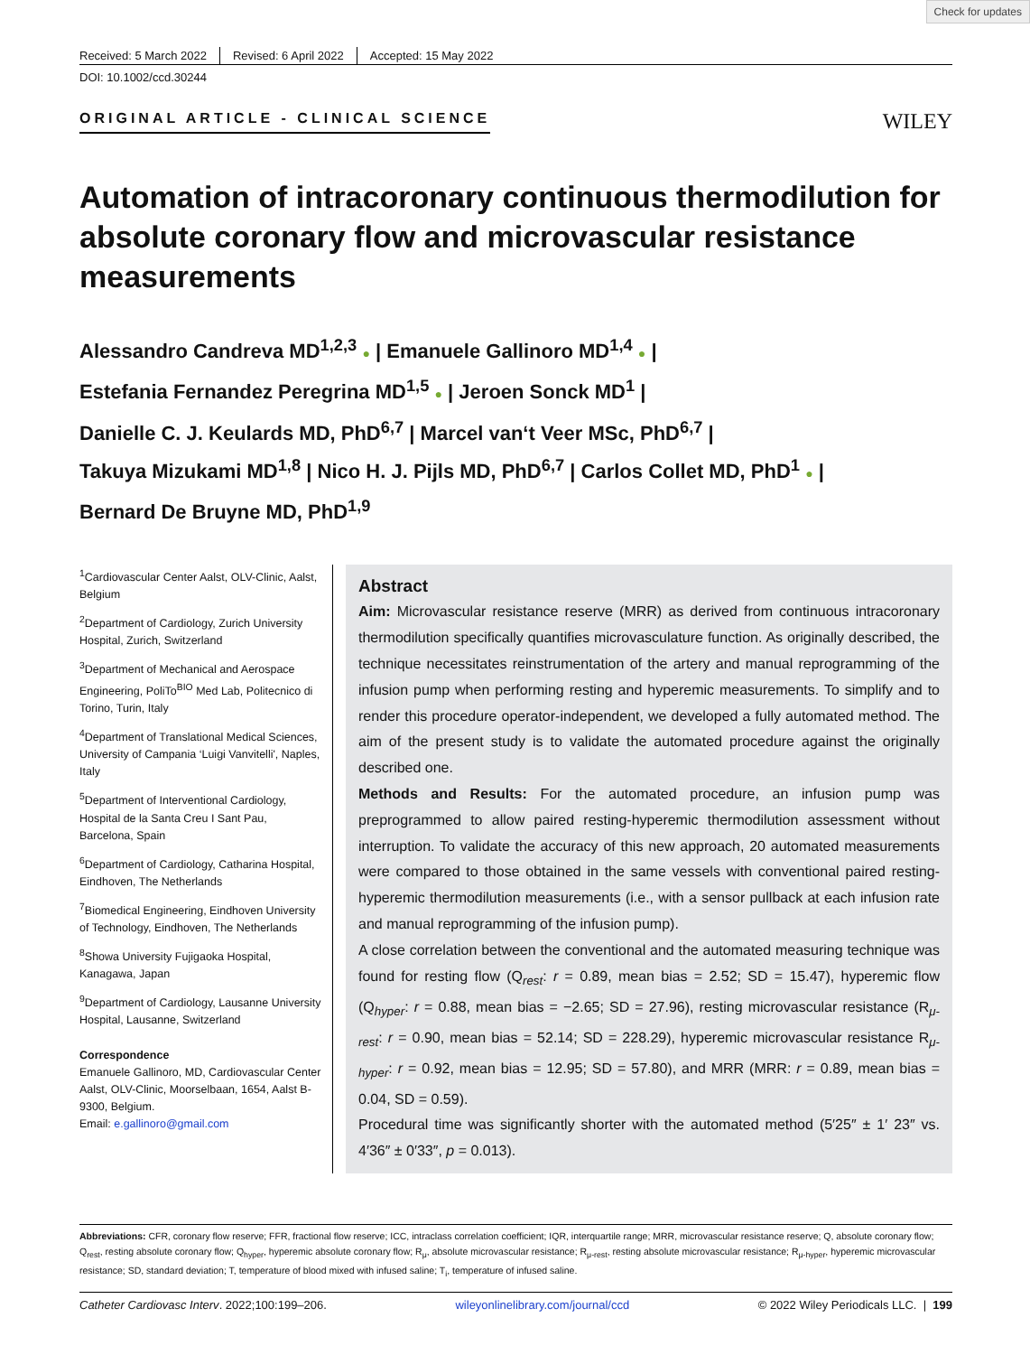Check for updates
Received: 5 March 2022 Revised: 6 April 2022 Accepted: 15 May 2022
DOI: 10.1002/ccd.30244
ORIGINAL ARTICLE - CLINICAL SCIENCE
WILEY
Automation of intracoronary continuous thermodilution for absolute coronary flow and microvascular resistance measurements
Alessandro Candreva MD<sup>1,2,3</sup> ● | Emanuele Gallinoro MD<sup>1,4</sup> ● |
Estefania Fernandez Peregrina MD<sup>1,5</sup> ● | Jeroen Sonck MD<sup>1</sup> |
Danielle C. J. Keulards MD, PhD<sup>6,7</sup> | Marcel van‘t Veer MSc, PhD<sup>6,7</sup> |
Takuya Mizukami MD<sup>1,8</sup> | Nico H. J. Pijls MD, PhD<sup>6,7</sup> | Carlos Collet MD, PhD<sup>1</sup> ● |
Bernard De Bruyne MD, PhD<sup>1,9</sup>
<sup>1</sup> Cardiovascular Center Aalst, OLV-Clinic, Aalst, Belgium
<sup>2</sup> Department of Cardiology, Zurich University Hospital, Zurich, Switzerland
<sup>3</sup> Department of Mechanical and Aerospace Engineering, PoliTo<sup>BIO</sup> Med Lab, Politecnico di Torino, Turin, Italy
<sup>4</sup> Department of Translational Medical Sciences, University of Campania ‘Luigi Vanvitelli', Naples, Italy
<sup>5</sup> Department of Interventional Cardiology, Hospital de la Santa Creu I Sant Pau, Barcelona, Spain
<sup>6</sup> Department of Cardiology, Catharina Hospital, Eindhoven, The Netherlands
<sup>7</sup> Biomedical Engineering, Eindhoven University of Technology, Eindhoven, The Netherlands
<sup>8</sup> Showa University Fujigaoka Hospital, Kanagawa, Japan
<sup>9</sup> Department of Cardiology, Lausanne University Hospital, Lausanne, Switzerland
Correspondence
Emanuele Gallinoro, MD, Cardiovascular Center Aalst, OLV-Clinic, Moorselbaan, 1654, Aalst B-9300, Belgium.
Email: e.gallinoro@gmail.com
Abstract
Aim: Microvascular resistance reserve (MRR) as derived from continuous intracoronary thermodilution specifically quantifies microvasculature function. As originally described, the technique necessitates reinstrumentation of the artery and manual reprogramming of the infusion pump when performing resting and hyperemic measurements. To simplify and to render this procedure operator-independent, we developed a fully automated method. The aim of the present study is to validate the automated procedure against the originally described one.
Methods and Results: For the automated procedure, an infusion pump was preprogrammed to allow paired resting-hyperemic thermodilution assessment without interruption. To validate the accuracy of this new approach, 20 automated measurements were compared to those obtained in the same vessels with conventional paired resting-hyperemic thermodilution measurements (i.e., with a sensor pullback at each infusion rate and manual reprogramming of the infusion pump).
A close correlation between the conventional and the automated measuring technique was found for resting flow (Q<sub>rest</sub>: r = 0.89, mean bias = 2.52; SD = 15.47), hyperemic flow (Q<sub>hyper</sub>: r = 0.88, mean bias = −2.65; SD = 27.96), resting microvascular resistance (R<sub>μ-rest</sub>: r = 0.90, mean bias = 52.14; SD = 228.29), hyperemic microvascular resistance R<sub>μ-hyper</sub>: r = 0.92, mean bias = 12.95; SD = 57.80), and MRR (MRR: r = 0.89, mean bias = 0.04, SD = 0.59).
Procedural time was significantly shorter with the automated method (5′25″ ± 1′ 23″ vs. 4′36″ ± 0′33″, p = 0.013).
Abbreviations: CFR, coronary flow reserve; FFR, fractional flow reserve; ICC, intraclass correlation coefficient; IQR, interquartile range; MRR, microvascular resistance reserve; Q, absolute coronary flow; Q<sub>rest</sub>, resting absolute coronary flow; Q<sub>hyper</sub>, hyperemic absolute coronary flow; R<sub>μ</sub>, absolute microvascular resistance; R<sub>μ-rest</sub>, resting absolute microvascular resistance; R<sub>μ-hyper</sub>, hyperemic microvascular resistance; SD, standard deviation; T, temperature of blood mixed with infused saline; T<sub>i</sub>, temperature of infused saline.
Catheter Cardiovasc Interv. 2022;100:199–206. wileyonlinelibrary.com/journal/ccd © 2022 Wiley Periodicals LLC. | 199